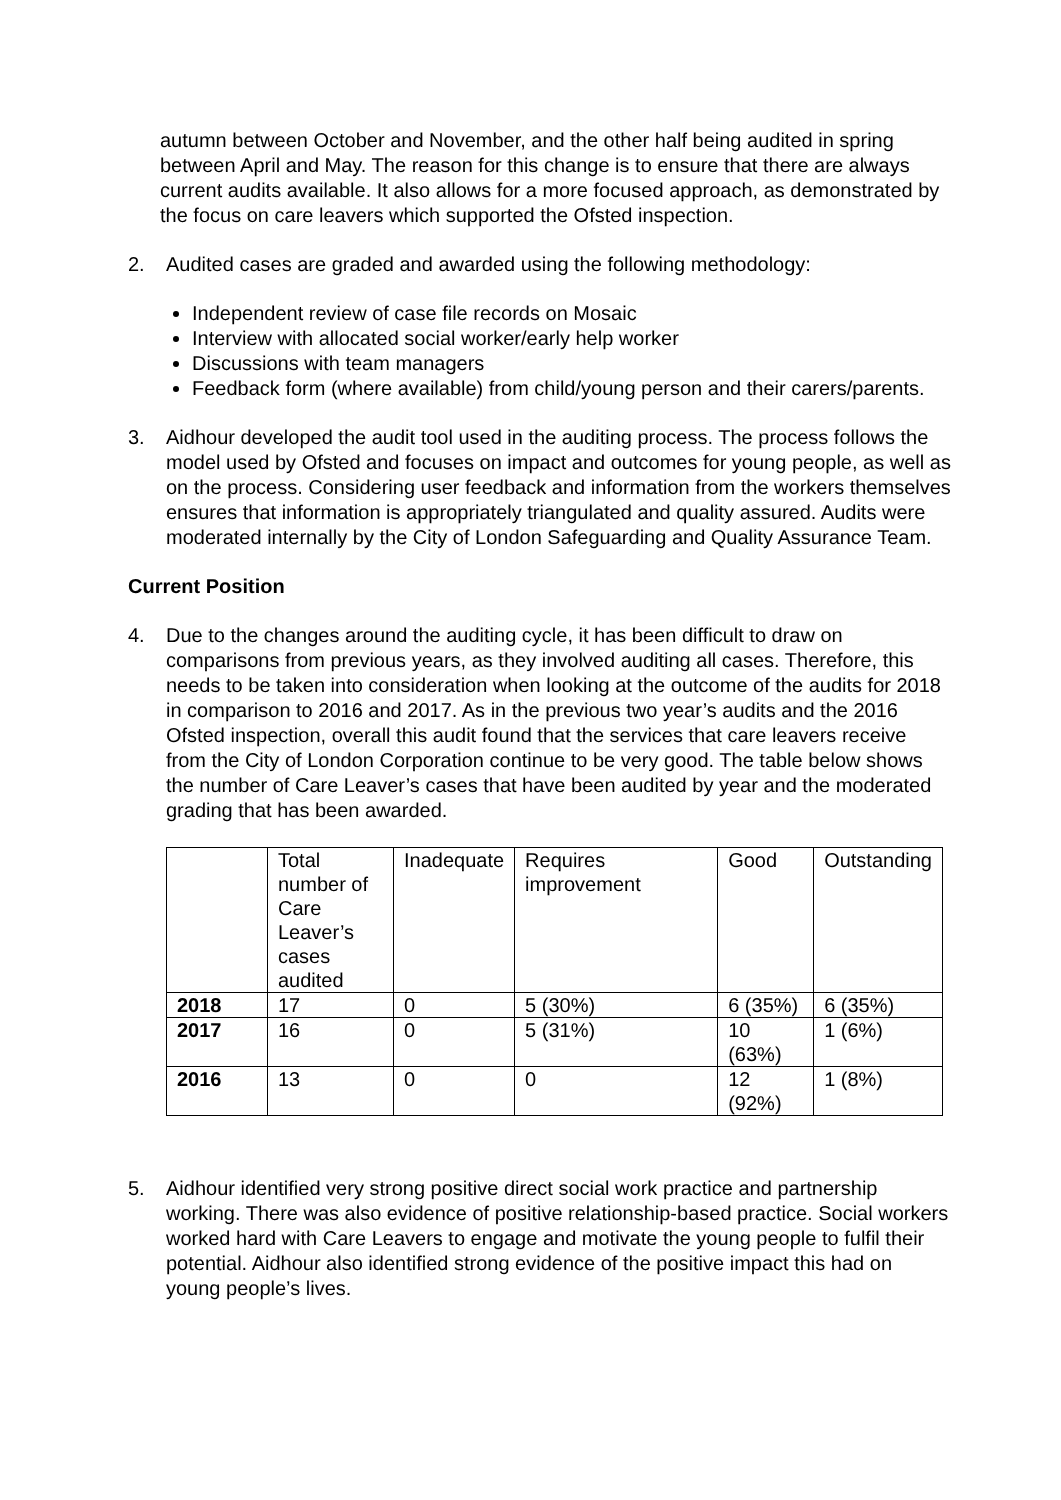autumn between October and November, and the other half being audited in spring between April and May. The reason for this change is to ensure that there are always current audits available. It also allows for a more focused approach, as demonstrated by the focus on care leavers which supported the Ofsted inspection.
2. Audited cases are graded and awarded using the following methodology:
Independent review of case file records on Mosaic
Interview with allocated social worker/early help worker
Discussions with team managers
Feedback form (where available) from child/young person and their carers/parents.
3. Aidhour developed the audit tool used in the auditing process. The process follows the model used by Ofsted and focuses on impact and outcomes for young people, as well as on the process. Considering user feedback and information from the workers themselves ensures that information is appropriately triangulated and quality assured. Audits were moderated internally by the City of London Safeguarding and Quality Assurance Team.
Current Position
4. Due to the changes around the auditing cycle, it has been difficult to draw on comparisons from previous years, as they involved auditing all cases. Therefore, this needs to be taken into consideration when looking at the outcome of the audits for 2018 in comparison to 2016 and 2017. As in the previous two year’s audits and the 2016 Ofsted inspection, overall this audit found that the services that care leavers receive from the City of London Corporation continue to be very good. The table below shows the number of Care Leaver’s cases that have been audited by year and the moderated grading that has been awarded.
| | Total number of Care Leaver’s cases audited | Inadequate | Requires improvement | Good | Outstanding |
| --- | --- | --- | --- | --- | --- |
| 2018 | 17 | 0 | 5 (30%) | 6 (35%) | 6 (35%) |
| 2017 | 16 | 0 | 5 (31%) | 10 (63%) | 1 (6%) |
| 2016 | 13 | 0 | 0 | 12 (92%) | 1 (8%) |
5. Aidhour identified very strong positive direct social work practice and partnership working. There was also evidence of positive relationship-based practice. Social workers worked hard with Care Leavers to engage and motivate the young people to fulfil their potential. Aidhour also identified strong evidence of the positive impact this had on young people’s lives.